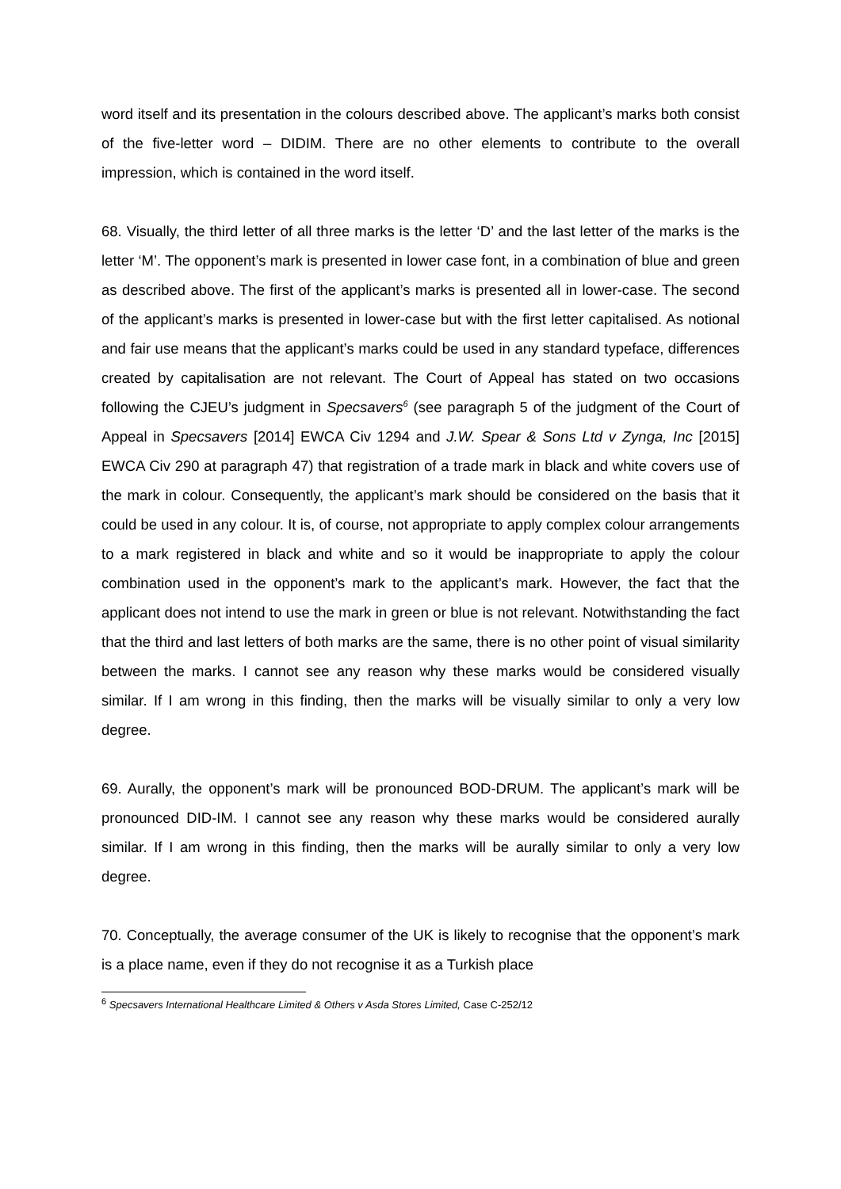word itself and its presentation in the colours described above. The applicant’s marks both consist of the five-letter word – DIDIM. There are no other elements to contribute to the overall impression, which is contained in the word itself.
68. Visually, the third letter of all three marks is the letter ‘D’ and the last letter of the marks is the letter ‘M’. The opponent’s mark is presented in lower case font, in a combination of blue and green as described above. The first of the applicant’s marks is presented all in lower-case. The second of the applicant’s marks is presented in lower-case but with the first letter capitalised. As notional and fair use means that the applicant’s marks could be used in any standard typeface, differences created by capitalisation are not relevant. The Court of Appeal has stated on two occasions following the CJEU’s judgment in Specsavers<sup>6</sup> (see paragraph 5 of the judgment of the Court of Appeal in Specsavers [2014] EWCA Civ 1294 and J.W. Spear & Sons Ltd v Zynga, Inc [2015] EWCA Civ 290 at paragraph 47) that registration of a trade mark in black and white covers use of the mark in colour. Consequently, the applicant’s mark should be considered on the basis that it could be used in any colour. It is, of course, not appropriate to apply complex colour arrangements to a mark registered in black and white and so it would be inappropriate to apply the colour combination used in the opponent’s mark to the applicant’s mark. However, the fact that the applicant does not intend to use the mark in green or blue is not relevant. Notwithstanding the fact that the third and last letters of both marks are the same, there is no other point of visual similarity between the marks. I cannot see any reason why these marks would be considered visually similar. If I am wrong in this finding, then the marks will be visually similar to only a very low degree.
69. Aurally, the opponent’s mark will be pronounced BOD-DRUM. The applicant’s mark will be pronounced DID-IM. I cannot see any reason why these marks would be considered aurally similar. If I am wrong in this finding, then the marks will be aurally similar to only a very low degree.
70. Conceptually, the average consumer of the UK is likely to recognise that the opponent’s mark is a place name, even if they do not recognise it as a Turkish place
<sup>6</sup> Specsavers International Healthcare Limited & Others v Asda Stores Limited, Case C-252/12